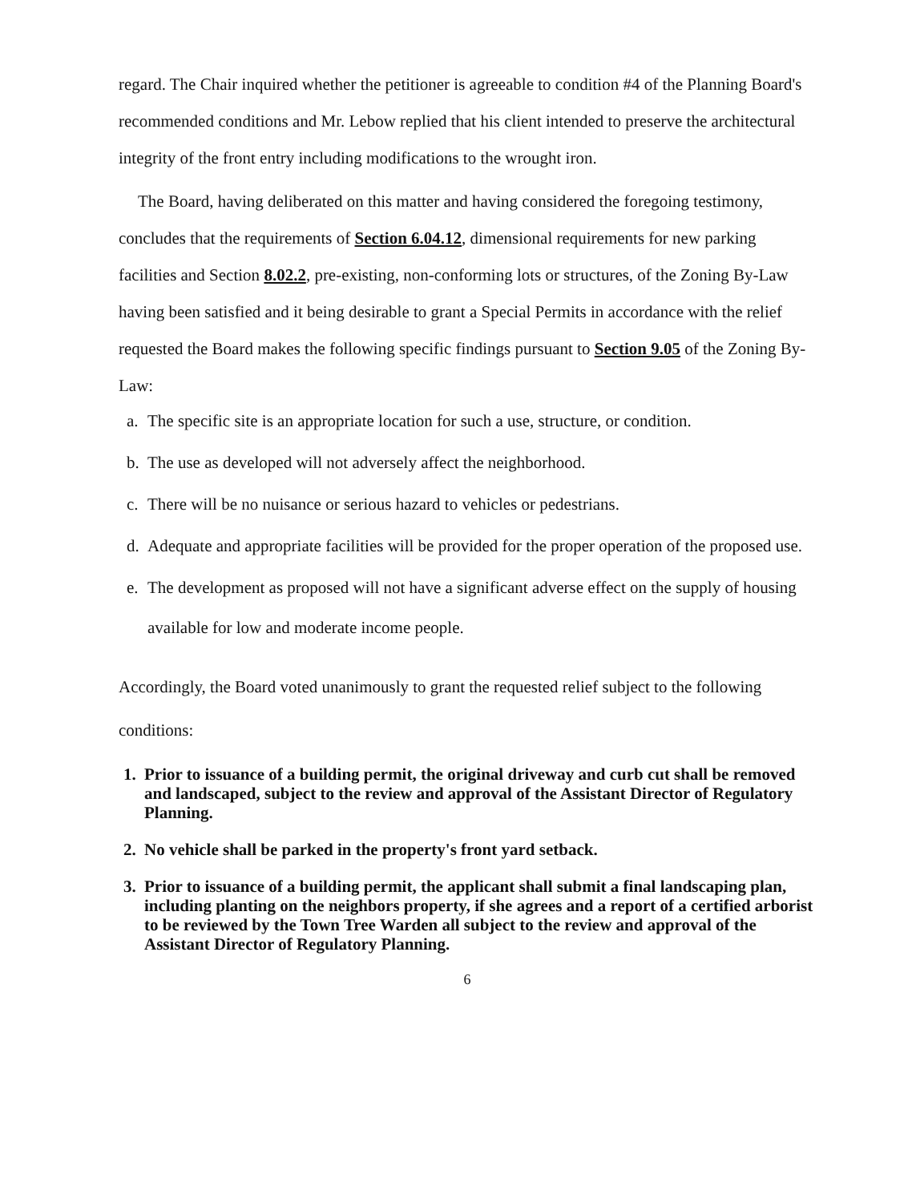regard. The Chair inquired whether the petitioner is agreeable to condition #4 of the Planning Board's recommended conditions and Mr. Lebow replied that his client intended to preserve the architectural integrity of the front entry including modifications to the wrought iron.
The Board, having deliberated on this matter and having considered the foregoing testimony, concludes that the requirements of Section 6.04.12, dimensional requirements for new parking facilities and Section 8.02.2, pre-existing, non-conforming lots or structures, of the Zoning By-Law having been satisfied and it being desirable to grant a Special Permits in accordance with the relief requested the Board makes the following specific findings pursuant to Section 9.05 of the Zoning By-Law:
a. The specific site is an appropriate location for such a use, structure, or condition.
b. The use as developed will not adversely affect the neighborhood.
c. There will be no nuisance or serious hazard to vehicles or pedestrians.
d. Adequate and appropriate facilities will be provided for the proper operation of the proposed use.
e.
The development as proposed will not have a significant adverse effect on the supply of housing available for low and moderate income people.
Accordingly, the Board voted unanimously to grant the requested relief subject to the following conditions:
1. Prior to issuance of a building permit, the original driveway and curb cut shall be removed and landscaped, subject to the review and approval of the Assistant Director of Regulatory Planning.
2. No vehicle shall be parked in the property's front yard setback.
3. Prior to issuance of a building permit, the applicant shall submit a final landscaping plan, including planting on the neighbors property, if she agrees and a report of a certified arborist to be reviewed by the Town Tree Warden all subject to the review and approval of the Assistant Director of Regulatory Planning.
6